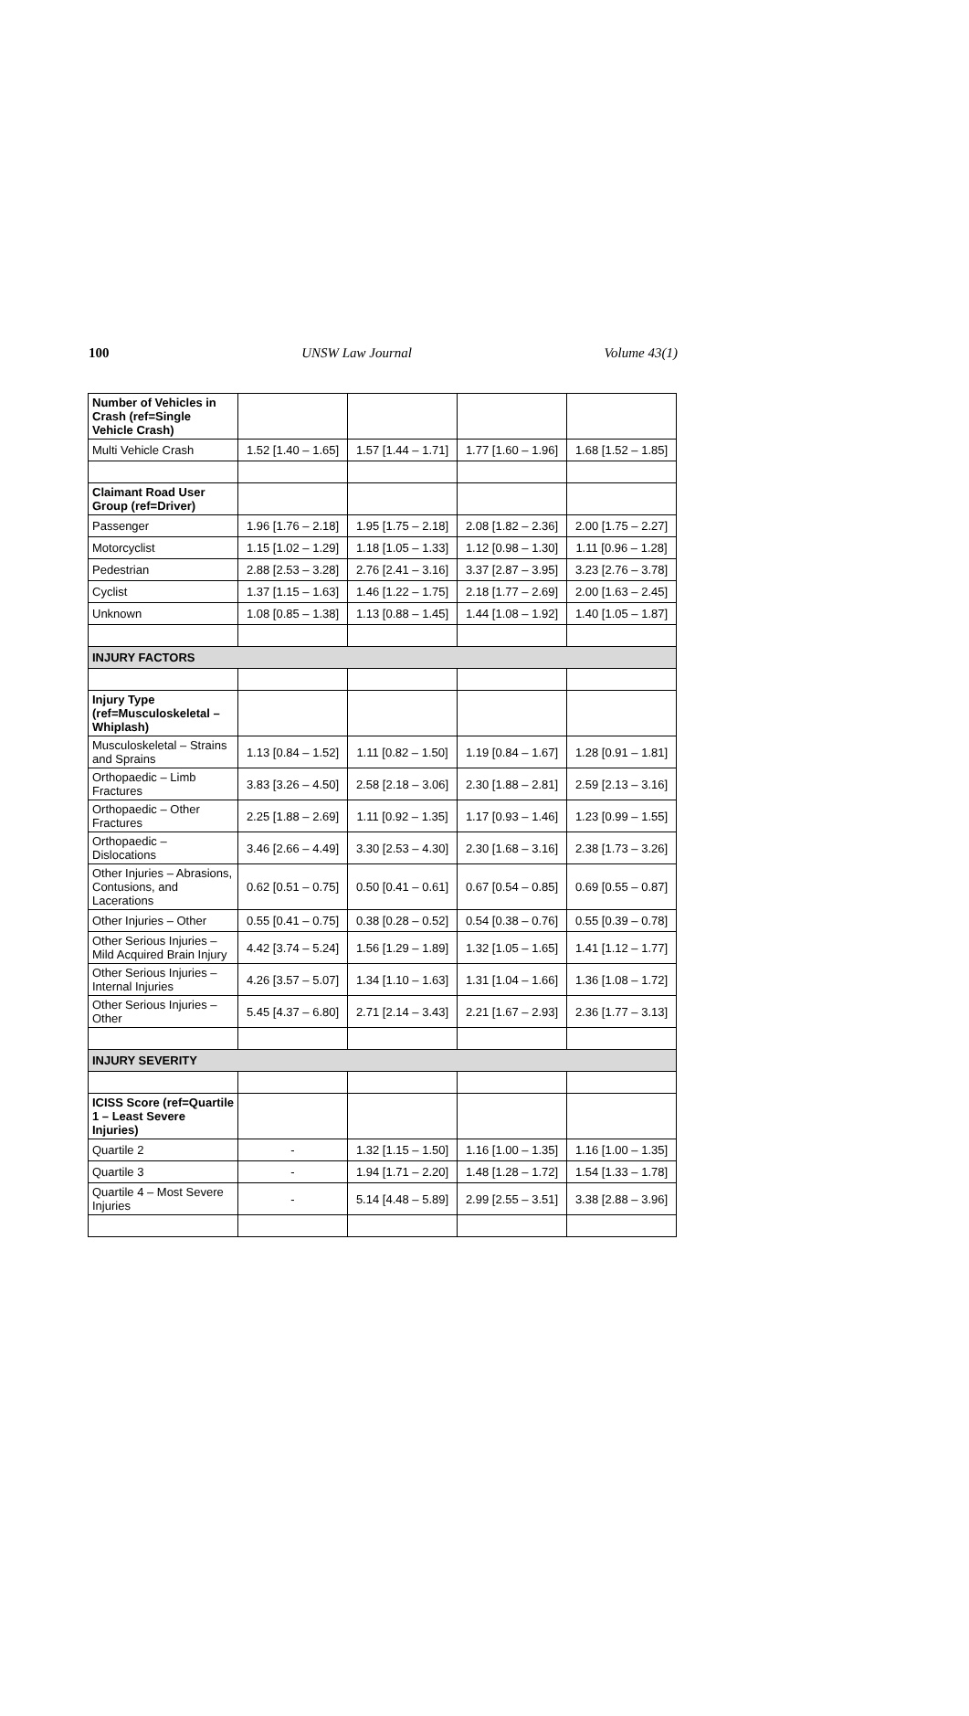100 UNSW Law Journal Volume 43(1)
| Number of Vehicles in Crash (ref=Single Vehicle Crash) | | | | |
| Multi Vehicle Crash | 1.52 [1.40 – 1.65] | 1.57 [1.44 – 1.71] | 1.77 [1.60 – 1.96] | 1.68 [1.52 – 1.85] |
| Claimant Road User Group (ref=Driver) | | | | |
| Passenger | 1.96 [1.76 – 2.18] | 1.95 [1.75 – 2.18] | 2.08 [1.82 – 2.36] | 2.00 [1.75 – 2.27] |
| Motorcyclist | 1.15 [1.02 – 1.29] | 1.18 [1.05 – 1.33] | 1.12 [0.98 – 1.30] | 1.11 [0.96 – 1.28] |
| Pedestrian | 2.88 [2.53 – 3.28] | 2.76 [2.41 – 3.16] | 3.37 [2.87 – 3.95] | 3.23 [2.76 – 3.78] |
| Cyclist | 1.37 [1.15 – 1.63] | 1.46 [1.22 – 1.75] | 2.18 [1.77 – 2.69] | 2.00 [1.63 – 2.45] |
| Unknown | 1.08 [0.85 – 1.38] | 1.13 [0.88 – 1.45] | 1.44 [1.08 – 1.92] | 1.40 [1.05 – 1.87] |
| INJURY FACTORS | | | | |
| Injury Type (ref=Musculoskeletal – Whiplash) | | | | |
| Musculoskeletal – Strains and Sprains | 1.13 [0.84 – 1.52] | 1.11 [0.82 – 1.50] | 1.19 [0.84 – 1.67] | 1.28 [0.91 – 1.81] |
| Orthopaedic – Limb Fractures | 3.83 [3.26 – 4.50] | 2.58 [2.18 – 3.06] | 2.30 [1.88 – 2.81] | 2.59 [2.13 – 3.16] |
| Orthopaedic – Other Fractures | 2.25 [1.88 – 2.69] | 1.11 [0.92 – 1.35] | 1.17 [0.93 – 1.46] | 1.23 [0.99 – 1.55] |
| Orthopaedic – Dislocations | 3.46 [2.66 – 4.49] | 3.30 [2.53 – 4.30] | 2.30 [1.68 – 3.16] | 2.38 [1.73 – 3.26] |
| Other Injuries – Abrasions, Contusions, and Lacerations | 0.62 [0.51 – 0.75] | 0.50 [0.41 – 0.61] | 0.67 [0.54 – 0.85] | 0.69 [0.55 – 0.87] |
| Other Injuries – Other | 0.55 [0.41 – 0.75] | 0.38 [0.28 – 0.52] | 0.54 [0.38 – 0.76] | 0.55 [0.39 – 0.78] |
| Other Serious Injuries – Mild Acquired Brain Injury | 4.42 [3.74 – 5.24] | 1.56 [1.29 – 1.89] | 1.32 [1.05 – 1.65] | 1.41 [1.12 – 1.77] |
| Other Serious Injuries – Internal Injuries | 4.26 [3.57 – 5.07] | 1.34 [1.10 – 1.63] | 1.31 [1.04 – 1.66] | 1.36 [1.08 – 1.72] |
| Other Serious Injuries – Other | 5.45 [4.37 – 6.80] | 2.71 [2.14 – 3.43] | 2.21 [1.67 – 2.93] | 2.36 [1.77 – 3.13] |
| INJURY SEVERITY | | | | |
| ICISS Score (ref=Quartile 1 – Least Severe Injuries) | | | | |
| Quartile 2 | - | 1.32 [1.15 – 1.50] | 1.16 [1.00 – 1.35] | 1.16 [1.00 – 1.35] |
| Quartile 3 | - | 1.94 [1.71 – 2.20] | 1.48 [1.28 – 1.72] | 1.54 [1.33 – 1.78] |
| Quartile 4 – Most Severe Injuries | - | 5.14 [4.48 – 5.89] | 2.99 [2.55 – 3.51] | 3.38 [2.88 – 3.96] |